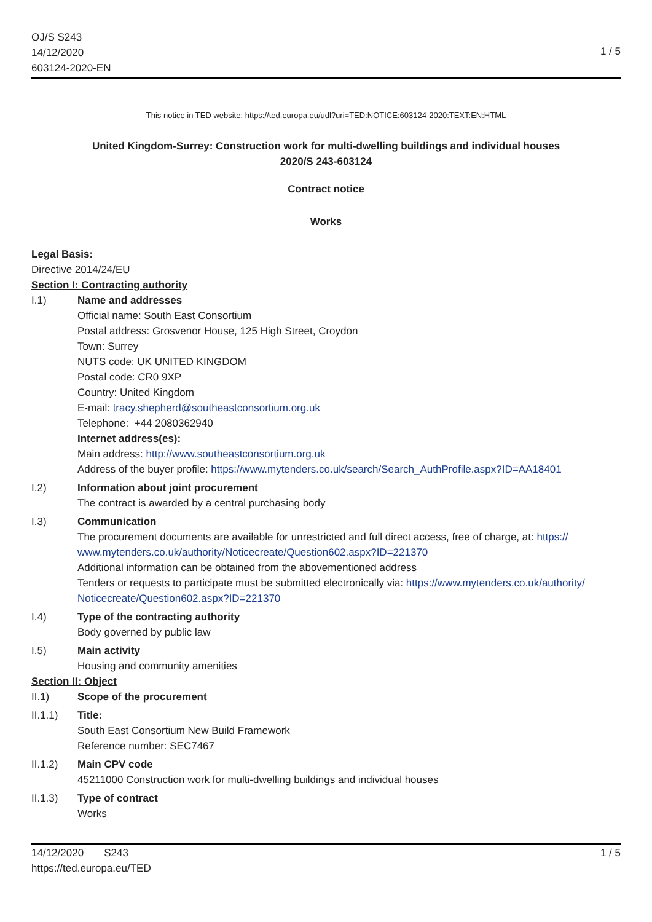OJ/S S243
14/12/2020
603124-2020-EN
1 / 5
This notice in TED website: https://ted.europa.eu/udl?uri=TED:NOTICE:603124-2020:TEXT:EN:HTML
United Kingdom-Surrey: Construction work for multi-dwelling buildings and individual houses
2020/S 243-603124
Contract notice
Works
Legal Basis:
Directive 2014/24/EU
Section I: Contracting authority
I.1) Name and addresses
Official name: South East Consortium
Postal address: Grosvenor House, 125 High Street, Croydon
Town: Surrey
NUTS code: UK UNITED KINGDOM
Postal code: CR0 9XP
Country: United Kingdom
E-mail: tracy.shepherd@southeastconsortium.org.uk
Telephone: +44 2080362940
Internet address(es):
Main address: http://www.southeastconsortium.org.uk
Address of the buyer profile: https://www.mytenders.co.uk/search/Search_AuthProfile.aspx?ID=AA18401
I.2) Information about joint procurement
The contract is awarded by a central purchasing body
I.3) Communication
The procurement documents are available for unrestricted and full direct access, free of charge, at: https:// www.mytenders.co.uk/authority/Noticecreate/Question602.aspx?ID=221370
Additional information can be obtained from the abovementioned address
Tenders or requests to participate must be submitted electronically via: https://www.mytenders.co.uk/authority/ Noticecreate/Question602.aspx?ID=221370
I.4) Type of the contracting authority
Body governed by public law
I.5) Main activity
Housing and community amenities
Section II: Object
II.1) Scope of the procurement
II.1.1) Title:
South East Consortium New Build Framework
Reference number: SEC7467
II.1.2) Main CPV code
45211000 Construction work for multi-dwelling buildings and individual houses
II.1.3) Type of contract
Works
14/12/2020 S243
https://ted.europa.eu/TED
1 / 5